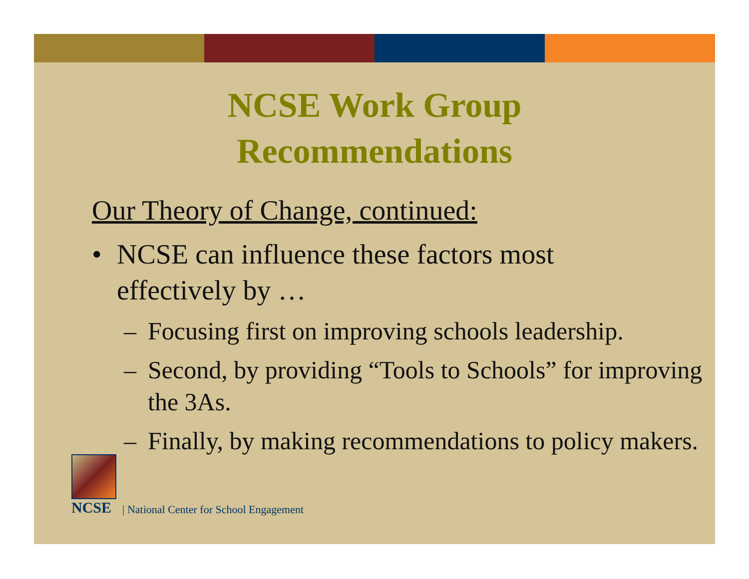NCSE Work Group
Recommendations
Our Theory of Change, continued:
• NCSE can influence these factors most
effectively by …
– Focusing first on improving schools leadership.
– Second, by providing “Tools to Schools” for improving the 3As.
– Finally, by making recommendations to policy makers.
NCSE
| National Center for School Engagement